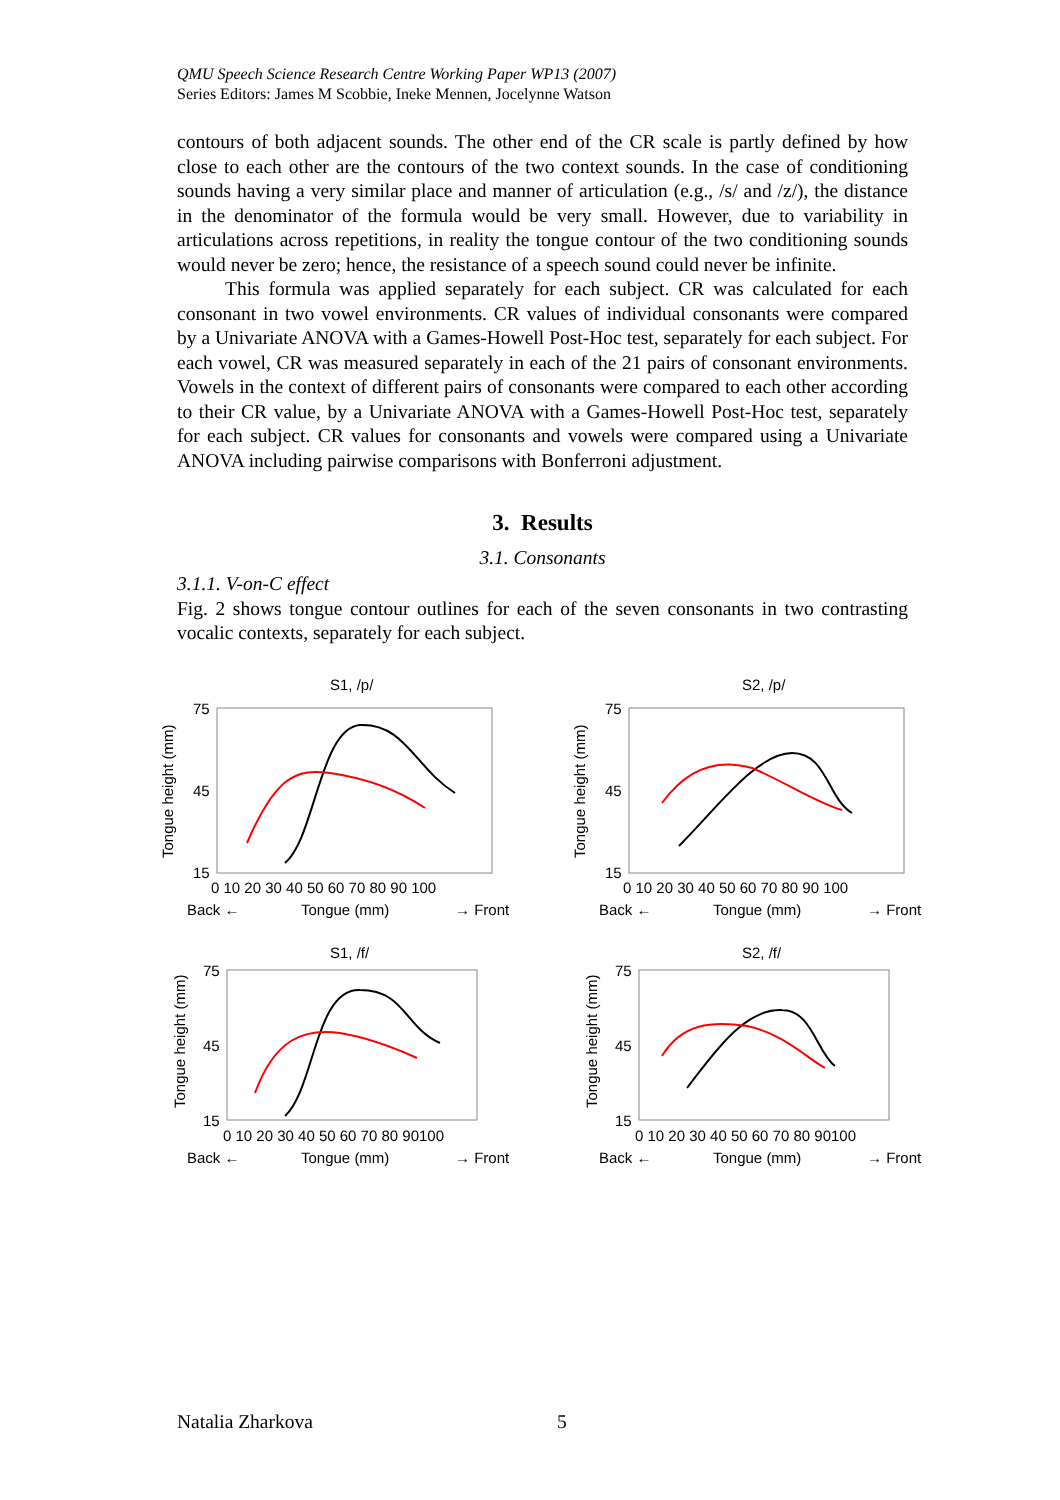QMU Speech Science Research Centre Working Paper WP13 (2007)
Series Editors: James M Scobbie, Ineke Mennen, Jocelynne Watson
contours of both adjacent sounds. The other end of the CR scale is partly defined by how close to each other are the contours of the two context sounds. In the case of conditioning sounds having a very similar place and manner of articulation (e.g., /s/ and /z/), the distance in the denominator of the formula would be very small. However, due to variability in articulations across repetitions, in reality the tongue contour of the two conditioning sounds would never be zero; hence, the resistance of a speech sound could never be infinite.
This formula was applied separately for each subject. CR was calculated for each consonant in two vowel environments. CR values of individual consonants were compared by a Univariate ANOVA with a Games-Howell Post-Hoc test, separately for each subject. For each vowel, CR was measured separately in each of the 21 pairs of consonant environments. Vowels in the context of different pairs of consonants were compared to each other according to their CR value, by a Univariate ANOVA with a Games-Howell Post-Hoc test, separately for each subject. CR values for consonants and vowels were compared using a Univariate ANOVA including pairwise comparisons with Bonferroni adjustment.
3. Results
3.1. Consonants
3.1.1. V-on-C effect
Fig. 2 shows tongue contour outlines for each of the seven consonants in two contrasting vocalic contexts, separately for each subject.
S1, /p/
Tongue height (mm)
75
45
15
0 10 20 30 40 50 60 70 80 90 100
Back ←
Tongue (mm)
→ Front
S2, /p/
Tongue height (mm)
75
45
15
0 10 20 30 40 50 60 70 80 90 100
Back ←
Tongue (mm)
→ Front
S1, /f/
Tongue height (mm)
75
45
15
0 10 20 30 40 50 60 70 80 90100
Back ←
Tongue (mm)
→ Front
S2, /f/
Tongue height (mm)
75
45
15
0 10 20 30 40 50 60 70 80 90100
Back ←
Tongue (mm)
→ Front
Natalia Zharkova 5